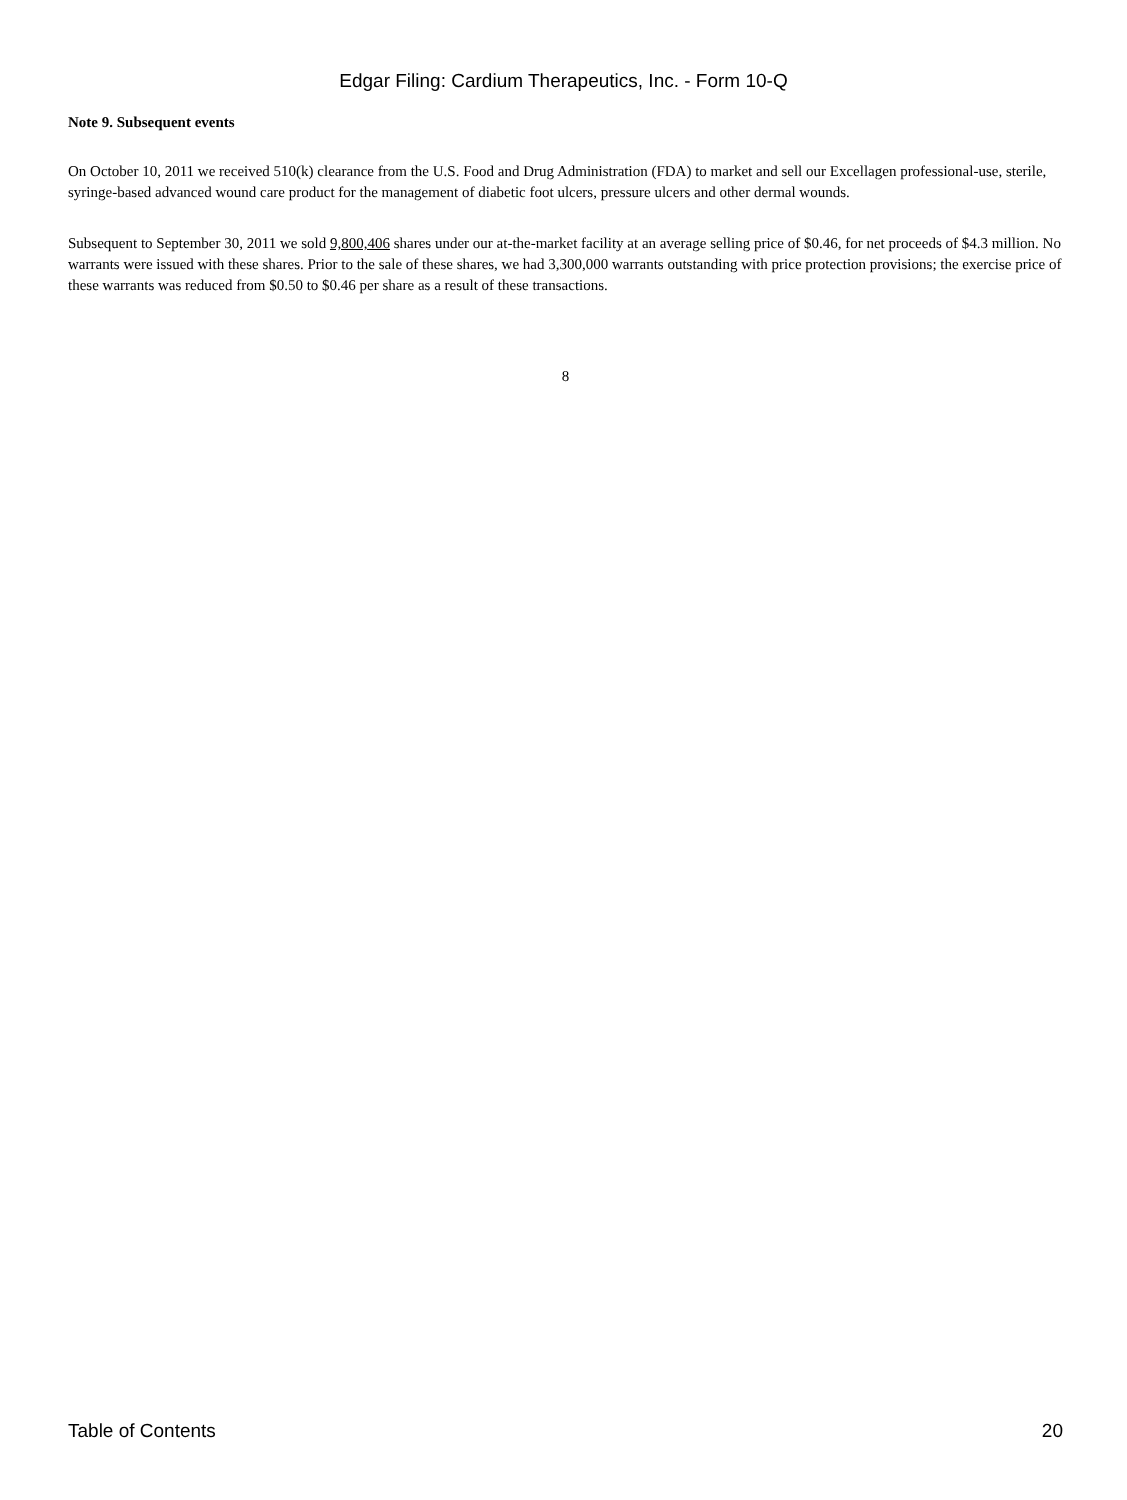Edgar Filing: Cardium Therapeutics, Inc. - Form 10-Q
Note 9. Subsequent events
On October 10, 2011 we received 510(k) clearance from the U.S. Food and Drug Administration (FDA) to market and sell our Excellagen professional-use, sterile, syringe-based advanced wound care product for the management of diabetic foot ulcers, pressure ulcers and other dermal wounds.
Subsequent to September 30, 2011 we sold 9,800,406 shares under our at-the-market facility at an average selling price of $0.46, for net proceeds of $4.3 million. No warrants were issued with these shares. Prior to the sale of these shares, we had 3,300,000 warrants outstanding with price protection provisions; the exercise price of these warrants was reduced from $0.50 to $0.46 per share as a result of these transactions.
8
Table of Contents 20